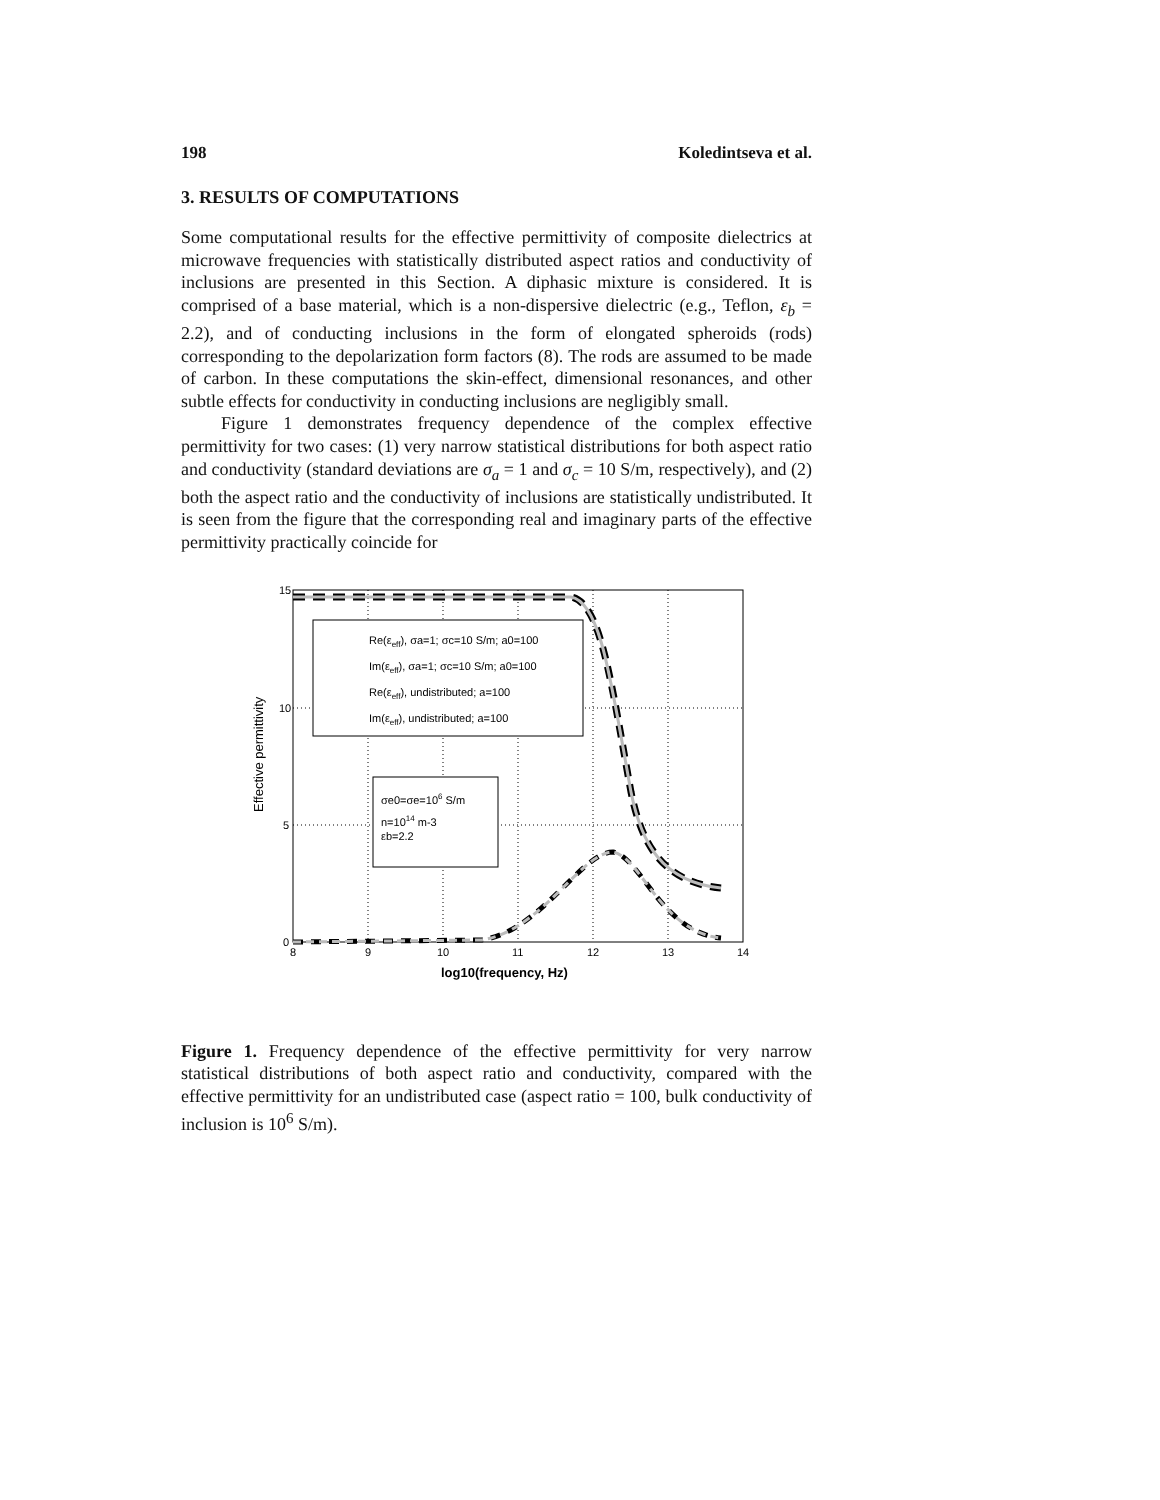198 Koledintseva et al.
3. RESULTS OF COMPUTATIONS
Some computational results for the effective permittivity of composite dielectrics at microwave frequencies with statistically distributed aspect ratios and conductivity of inclusions are presented in this Section. A diphasic mixture is considered. It is comprised of a base material, which is a non-dispersive dielectric (e.g., Teflon, ε<sub>b</sub> = 2.2), and of conducting inclusions in the form of elongated spheroids (rods) corresponding to the depolarization form factors (8). The rods are assumed to be made of carbon. In these computations the skin-effect, dimensional resonances, and other subtle effects for conductivity in conducting inclusions are negligibly small.
Figure 1 demonstrates frequency dependence of the complex effective permittivity for two cases: (1) very narrow statistical distributions for both aspect ratio and conductivity (standard deviations are σ<sub>a</sub> = 1 and σ<sub>c</sub> = 10 S/m, respectively), and (2) both the aspect ratio and the conductivity of inclusions are statistically undistributed. It is seen from the figure that the corresponding real and imaginary parts of the effective permittivity practically coincide for
Re(εeff), σa=1; σc=10 S/m; a0=100
Im(εeff), σa=1; σc=10 S/m; a0=100
Re(εeff), undistributed; a=100
Im(εeff), undistributed; a=100
σe0=σe=106 S/m
n=1014 m-3
εb=2.2
15
10
5
0
8
9
10
11
12
13
14
log10(frequency, Hz)
Effective permittivity
Figure 1. Frequency dependence of the effective permittivity for very narrow statistical distributions of both aspect ratio and conductivity, compared with the effective permittivity for an undistributed case (aspect ratio = 100, bulk conductivity of inclusion is 10<sup>6</sup> S/m).